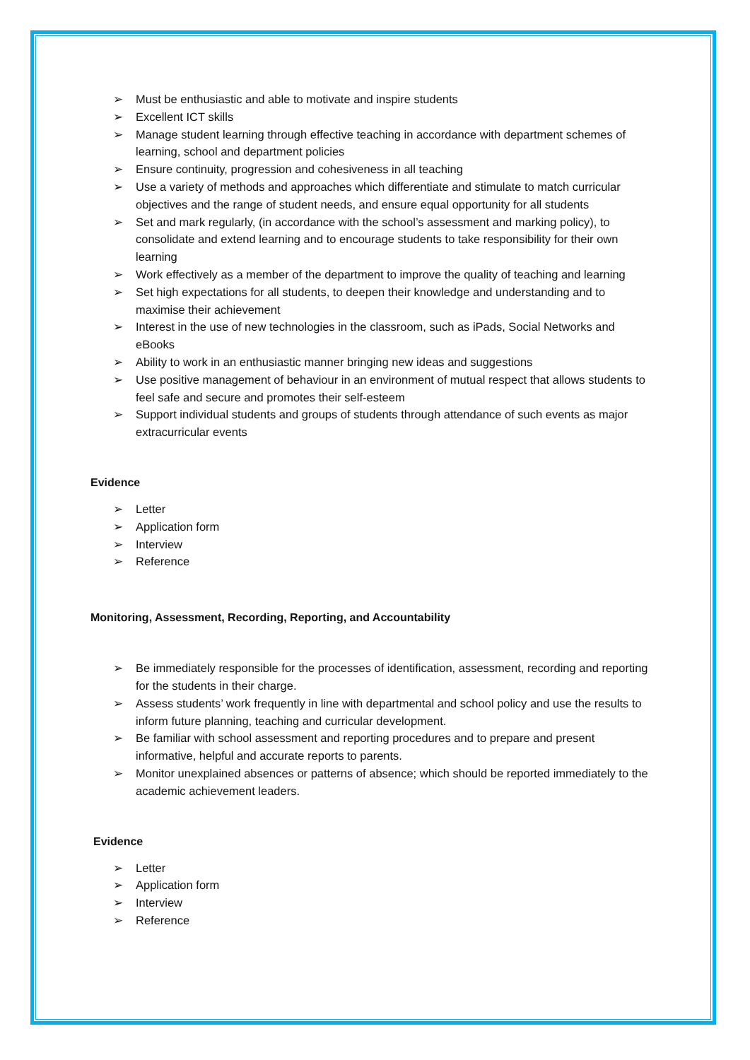➢ Must be enthusiastic and able to motivate and inspire students
➢ Excellent ICT skills
➢ Manage student learning through effective teaching in accordance with department schemes of learning, school and department policies
➢ Ensure continuity, progression and cohesiveness in all teaching
➢ Use a variety of methods and approaches which differentiate and stimulate to match curricular objectives and the range of student needs, and ensure equal opportunity for all students
➢ Set and mark regularly, (in accordance with the school’s assessment and marking policy), to consolidate and extend learning and to encourage students to take responsibility for their own learning
➢ Work effectively as a member of the department to improve the quality of teaching and learning
➢ Set high expectations for all students, to deepen their knowledge and understanding and to maximise their achievement
➢ Interest in the use of new technologies in the classroom, such as iPads, Social Networks and eBooks
➢ Ability to work in an enthusiastic manner bringing new ideas and suggestions
➢ Use positive management of behaviour in an environment of mutual respect that allows students to feel safe and secure and promotes their self-esteem
➢ Support individual students and groups of students through attendance of such events as major extracurricular events
Evidence
➢ Letter
➢ Application form
➢ Interview
➢ Reference
Monitoring, Assessment, Recording, Reporting, and Accountability
➢ Be immediately responsible for the processes of identification, assessment, recording and reporting for the students in their charge.
➢ Assess students’ work frequently in line with departmental and school policy and use the results to inform future planning, teaching and curricular development.
➢ Be familiar with school assessment and reporting procedures and to prepare and present informative, helpful and accurate reports to parents.
➢ Monitor unexplained absences or patterns of absence; which should be reported immediately to the academic achievement leaders.
Evidence
➢ Letter
➢ Application form
➢ Interview
➢ Reference